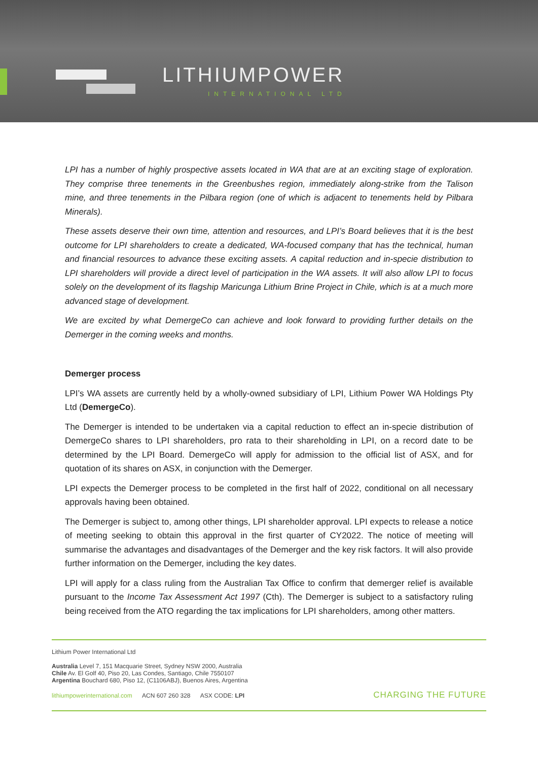LITHIUMPOWER
INTERNATIONAL LTD
LPI has a number of highly prospective assets located in WA that are at an exciting stage of exploration. They comprise three tenements in the Greenbushes region, immediately along-strike from the Talison mine, and three tenements in the Pilbara region (one of which is adjacent to tenements held by Pilbara Minerals).
These assets deserve their own time, attention and resources, and LPI’s Board believes that it is the best outcome for LPI shareholders to create a dedicated, WA-focused company that has the technical, human and financial resources to advance these exciting assets. A capital reduction and in-specie distribution to LPI shareholders will provide a direct level of participation in the WA assets. It will also allow LPI to focus solely on the development of its flagship Maricunga Lithium Brine Project in Chile, which is at a much more advanced stage of development.
We are excited by what DemergeCo can achieve and look forward to providing further details on the Demerger in the coming weeks and months.
Demerger process
LPI’s WA assets are currently held by a wholly-owned subsidiary of LPI, Lithium Power WA Holdings Pty Ltd (DemergeCo).
The Demerger is intended to be undertaken via a capital reduction to effect an in-specie distribution of DemergeCo shares to LPI shareholders, pro rata to their shareholding in LPI, on a record date to be determined by the LPI Board. DemergeCo will apply for admission to the official list of ASX, and for quotation of its shares on ASX, in conjunction with the Demerger.
LPI expects the Demerger process to be completed in the first half of 2022, conditional on all necessary approvals having been obtained.
The Demerger is subject to, among other things, LPI shareholder approval. LPI expects to release a notice of meeting seeking to obtain this approval in the first quarter of CY2022. The notice of meeting will summarise the advantages and disadvantages of the Demerger and the key risk factors. It will also provide further information on the Demerger, including the key dates.
LPI will apply for a class ruling from the Australian Tax Office to confirm that demerger relief is available pursuant to the Income Tax Assessment Act 1997 (Cth). The Demerger is subject to a satisfactory ruling being received from the ATO regarding the tax implications for LPI shareholders, among other matters.
Lithium Power International Ltd
Australia Level 7, 151 Macquarie Street, Sydney NSW 2000, Australia
Chile Av. El Golf 40, Piso 20, Las Condes, Santiago, Chile 7550107
Argentina Bouchard 680, Piso 12, (C1106ABJ), Buenos Aires, Argentina
lithiumpowerinternational.com ACN 607 260 328 ASX CODE: LPI CHARGING THE FUTURE